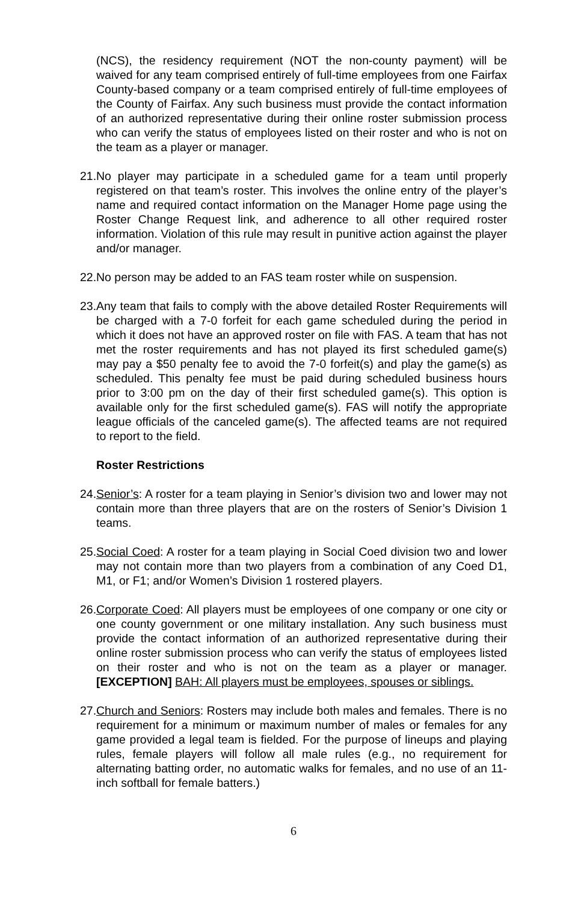(NCS), the residency requirement (NOT the non-county payment) will be waived for any team comprised entirely of full-time employees from one Fairfax County-based company or a team comprised entirely of full-time employees of the County of Fairfax. Any such business must provide the contact information of an authorized representative during their online roster submission process who can verify the status of employees listed on their roster and who is not on the team as a player or manager.
21.
No player may participate in a scheduled game for a team until properly registered on that team’s roster. This involves the online entry of the player’s name and required contact information on the Manager Home page using the Roster Change Request link, and adherence to all other required roster information. Violation of this rule may result in punitive action against the player and/or manager.
22.
No person may be added to an FAS team roster while on suspension.
23.
Any team that fails to comply with the above detailed Roster Requirements will be charged with a 7-0 forfeit for each game scheduled during the period in which it does not have an approved roster on file with FAS. A team that has not met the roster requirements and has not played its first scheduled game(s) may pay a $50 penalty fee to avoid the 7-0 forfeit(s) and play the game(s) as scheduled. This penalty fee must be paid during scheduled business hours prior to 3:00 pm on the day of their first scheduled game(s). This option is available only for the first scheduled game(s). FAS will notify the appropriate league officials of the canceled game(s). The affected teams are not required to report to the field.
Roster Restrictions
24.
Senior’s: A roster for a team playing in Senior’s division two and lower may not contain more than three players that are on the rosters of Senior’s Division 1 teams.
25.
Social Coed: A roster for a team playing in Social Coed division two and lower may not contain more than two players from a combination of any Coed D1, M1, or F1; and/or Women’s Division 1 rostered players.
26.
Corporate Coed: All players must be employees of one company or one city or one county government or one military installation. Any such business must provide the contact information of an authorized representative during their online roster submission process who can verify the status of employees listed on their roster and who is not on the team as a player or manager. [EXCEPTION] BAH: All players must be employees, spouses or siblings.
27.
Church and Seniors: Rosters may include both males and females. There is no requirement for a minimum or maximum number of males or females for any game provided a legal team is fielded. For the purpose of lineups and playing rules, female players will follow all male rules (e.g., no requirement for alternating batting order, no automatic walks for females, and no use of an 11-inch softball for female batters.)
6